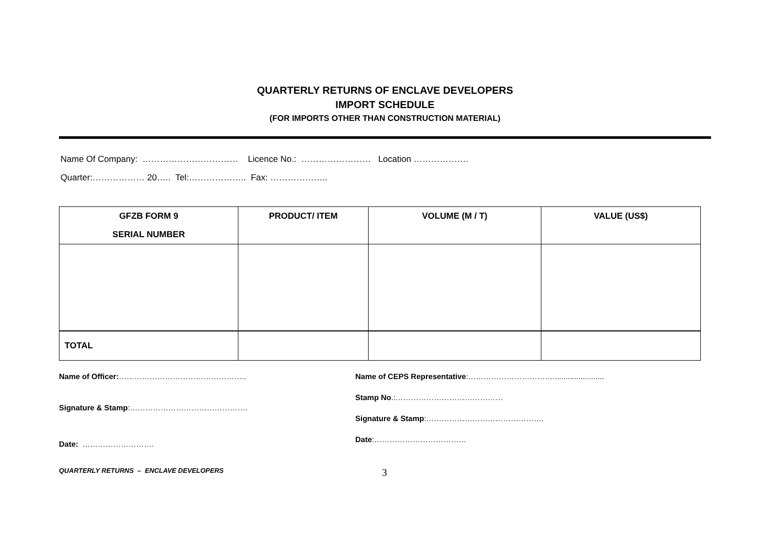QUARTERLY RETURNS OF ENCLAVE DEVELOPERS
IMPORT SCHEDULE
(FOR IMPORTS OTHER THAN CONSTRUCTION MATERIAL)
Name Of Company: …………………………… Licence No.: …………………… Location ……………….
Quarter:……………… 20….. Tel:……………….. Fax: ………………..
| GFZB FORM 9 SERIAL NUMBER | PRODUCT/ ITEM | VOLUME (M / T) | VALUE (US$) |
| --- | --- | --- | --- |
| TOTAL | | | |
Name of Officer:…………………………………………..
Signature & Stamp:……………………………………….
Date: ……………………….
Name of CEPS Representative:……………………………........................
Stamp No.:……………………………………
Signature & Stamp:……………………………………….
Date:………………………………
QUARTERLY RETURNS – ENCLAVE DEVELOPERS
3